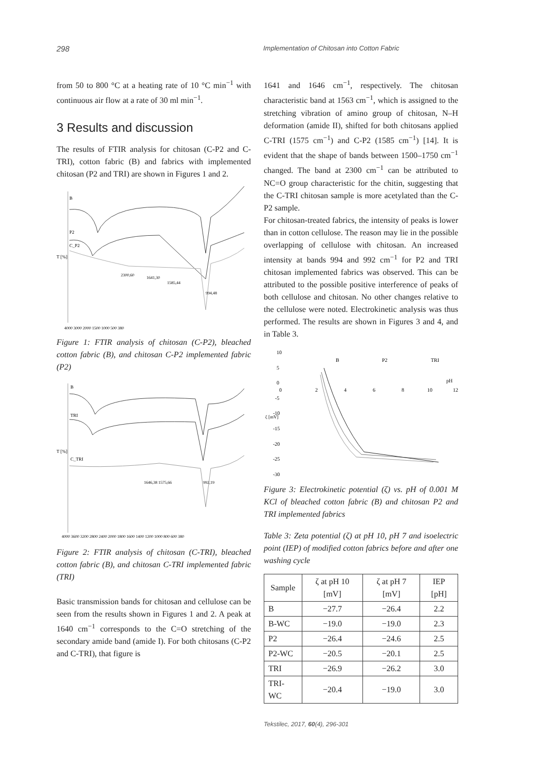298
Implementation of Chitosan into Cotton Fabric
from 50 to 800 °C at a heating rate of 10 °C min<sup>−1</sup> with continuous air flow at a rate of 30 ml min<sup>−1</sup>.
3 Results and discussion
The results of FTIR analysis for chitosan (C-P2 and C-TRI), cotton fabric (B) and fabrics with implemented chitosan (P2 and TRI) are shown in Figures 1 and 2.
T [%]
B
P2
C_P2
2300,60
1641,30
1585,44
994,48
4000 3000 2000 1500 1000 500 380
Figure 1: FTIR analysis of chitosan (C-P2), bleached cotton fabric (B), and chitosan C-P2 implemented fabric (P2)
T [%]
B
TRI
C_TRI
1646,38 1575,66
992,19
4000 3600 3200 2800 2400 2000 1800 1600 1400 1200 1000 800 600 380
Figure 2: FTIR analysis of chitosan (C-TRI), bleached cotton fabric (B), and chitosan C-TRI implemented fabric (TRI)
Basic transmission bands for chitosan and cellulose can be seen from the results shown in Figures 1 and 2. A peak at 1640 cm<sup>−1</sup> corresponds to the C=O stretching of the secondary amide band (amide I). For both chitosans (C-P2 and C-TRI), that figure is
1641 and 1646 cm<sup>−1</sup>, respectively. The chitosan characteristic band at 1563 cm<sup>−1</sup>, which is assigned to the stretching vibration of amino group of chitosan, N–H deformation (amide II), shifted for both chitosans applied C-TRI (1575 cm<sup>−1</sup>) and C-P2 (1585 cm<sup>−1</sup>) [14]. It is evident that the shape of bands between 1500–1750 cm<sup>−1</sup> changed. The band at 2300 cm<sup>−1</sup> can be attributed to NC=O group characteristic for the chitin, suggesting that the C-TRI chitosan sample is more acetylated than the C-P2 sample.
For chitosan-treated fabrics, the intensity of peaks is lower than in cotton cellulose. The reason may lie in the possible overlapping of cellulose with chitosan. An increased intensity at bands 994 and 992 cm<sup>−1</sup> for P2 and TRI chitosan implemented fabrics was observed. This can be attributed to the possible positive interference of peaks of both cellulose and chitosan. No other changes relative to the cellulose were noted. Electrokinetic analysis was thus performed. The results are shown in Figures 3 and 4, and in Table 3.
10
5
0
-5
-10
-15
-20
-25
-30
ζ [mV]
B
P2
TRI
pH
0
2
4
6
8
10
12
Figure 3: Electrokinetic potential (ζ) vs. pH of 0.001 M KCl of bleached cotton fabric (B) and chitosan P2 and TRI implemented fabrics
Table 3: Zeta potential (ζ) at pH 10, pH 7 and isoelectric point (IEP) of modified cotton fabrics before and after one washing cycle
| Sample | ζ at pH 10 [mV] | ζ at pH 7 [mV] | IEP [pH] |
| --- | --- | --- | --- |
| B | −27.7 | −26.4 | 2.2 |
| B-WC | −19.0 | −19.0 | 2.3 |
| P2 | −26.4 | −24.6 | 2.5 |
| P2-WC | −20.5 | −20.1 | 2.5 |
| TRI | −26.9 | −26.2 | 3.0 |
| TRI-WC | −20.4 | −19.0 | 3.0 |
Tekstilec, 2017, 60(4), 296-301